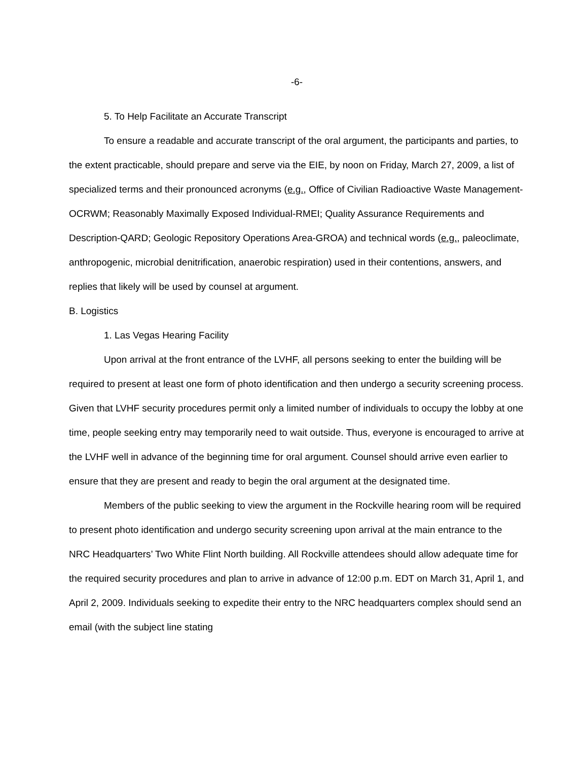-6-
5. To Help Facilitate an Accurate Transcript
To ensure a readable and accurate transcript of the oral argument, the participants and parties, to the extent practicable, should prepare and serve via the EIE, by noon on Friday, March 27, 2009, a list of specialized terms and their pronounced acronyms (e.g., Office of Civilian Radioactive Waste Management-OCRWM; Reasonably Maximally Exposed Individual-RMEI; Quality Assurance Requirements and Description-QARD; Geologic Repository Operations Area-GROA) and technical words (e.g., paleoclimate, anthropogenic, microbial denitrification, anaerobic respiration) used in their contentions, answers, and replies that likely will be used by counsel at argument.
B. Logistics
1. Las Vegas Hearing Facility
Upon arrival at the front entrance of the LVHF, all persons seeking to enter the building will be required to present at least one form of photo identification and then undergo a security screening process. Given that LVHF security procedures permit only a limited number of individuals to occupy the lobby at one time, people seeking entry may temporarily need to wait outside. Thus, everyone is encouraged to arrive at the LVHF well in advance of the beginning time for oral argument. Counsel should arrive even earlier to ensure that they are present and ready to begin the oral argument at the designated time.
Members of the public seeking to view the argument in the Rockville hearing room will be required to present photo identification and undergo security screening upon arrival at the main entrance to the NRC Headquarters’ Two White Flint North building. All Rockville attendees should allow adequate time for the required security procedures and plan to arrive in advance of 12:00 p.m. EDT on March 31, April 1, and April 2, 2009. Individuals seeking to expedite their entry to the NRC headquarters complex should send an email (with the subject line stating